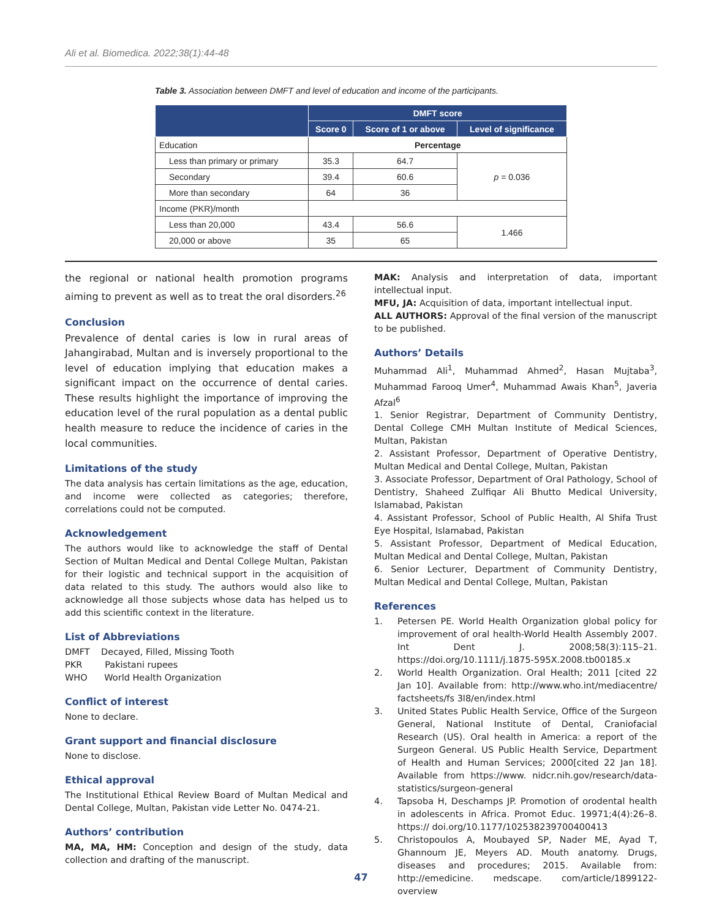Ali et al. Biomedica. 2022;38(1):44-48
Table 3. Association between DMFT and level of education and income of the participants.
| | DMFT score | | |
| --- | --- | --- | --- |
| | Score 0 | Score of 1 or above | Level of significance |
| Education | Percentage | | |
| Less than primary or primary | 35.3 | 64.7 | p = 0.036 |
| Secondary | 39.4 | 60.6 | |
| More than secondary | 64 | 36 | |
| Income (PKR)/month | | | |
| Less than 20,000 | 43.4 | 56.6 | 1.466 |
| 20,000 or above | 35 | 65 | |
the regional or national health promotion programs aiming to prevent as well as to treat the oral disorders.<sup>26</sup>
Conclusion
Prevalence of dental caries is low in rural areas of Jahangirabad, Multan and is inversely proportional to the level of education implying that education makes a significant impact on the occurrence of dental caries. These results highlight the importance of improving the education level of the rural population as a dental public health measure to reduce the incidence of caries in the local communities.
Limitations of the study
The data analysis has certain limitations as the age, education, and income were collected as categories; therefore, correlations could not be computed.
Acknowledgement
The authors would like to acknowledge the staff of Dental Section of Multan Medical and Dental College Multan, Pakistan for their logistic and technical support in the acquisition of data related to this study. The authors would also like to acknowledge all those subjects whose data has helped us to add this scientific context in the literature.
List of Abbreviations
DMFT Decayed, Filled, Missing Tooth
PKR Pakistani rupees
WHO World Health Organization
Conflict of interest
None to declare.
Grant support and financial disclosure
None to disclose.
Ethical approval
The Institutional Ethical Review Board of Multan Medical and Dental College, Multan, Pakistan vide Letter No. 0474-21.
Authors’ contribution
MA, MA, HM: Conception and design of the study, data collection and drafting of the manuscript.
MAK: Analysis and interpretation of data, important intellectual input.
MFU, JA: Acquisition of data, important intellectual input.
ALL AUTHORS: Approval of the final version of the manuscript to be published.
Authors’ Details
Muhammad Ali<sup>1</sup>, Muhammad Ahmed<sup>2</sup>, Hasan Mujtaba<sup>3</sup>, Muhammad Farooq Umer<sup>4</sup>, Muhammad Awais Khan<sup>5</sup>, Javeria Afzal<sup>6</sup>
1. Senior Registrar, Department of Community Dentistry, Dental College CMH Multan Institute of Medical Sciences, Multan, Pakistan
2. Assistant Professor, Department of Operative Dentistry, Multan Medical and Dental College, Multan, Pakistan
3. Associate Professor, Department of Oral Pathology, School of Dentistry, Shaheed Zulfiqar Ali Bhutto Medical University, Islamabad, Pakistan
4. Assistant Professor, School of Public Health, Al Shifa Trust Eye Hospital, Islamabad, Pakistan
5. Assistant Professor, Department of Medical Education, Multan Medical and Dental College, Multan, Pakistan
6. Senior Lecturer, Department of Community Dentistry, Multan Medical and Dental College, Multan, Pakistan
References
1. Petersen PE. World Health Organization global policy for improvement of oral health-World Health Assembly 2007. Int Dent J. 2008;58(3):115–21. https://doi.org/10.1111/j.1875-595X.2008.tb00185.x
2. World Health Organization. Oral Health; 2011 [cited 22 Jan 10]. Available from: http://www.who.int/mediacentre/ factsheets/fs 3l8/en/index.html
3. United States Public Health Service, Office of the Surgeon General, National Institute of Dental, Craniofacial Research (US). Oral health in America: a report of the Surgeon General. US Public Health Service, Department of Health and Human Services; 2000[cited 22 Jan 18]. Available from https://www. nidcr.nih.gov/research/data-statistics/surgeon-general
4. Tapsoba H, Deschamps JP. Promotion of orodental health in adolescents in Africa. Promot Educ. 19971;4(4):26–8. https:// doi.org/10.1177/102538239700400413
5. Christopoulos A, Moubayed SP, Nader ME, Ayad T, Ghannoum JE, Meyers AD. Mouth anatomy. Drugs, diseases and procedures; 2015. Available from: http://emedicine. medscape. com/article/1899122-overview
47